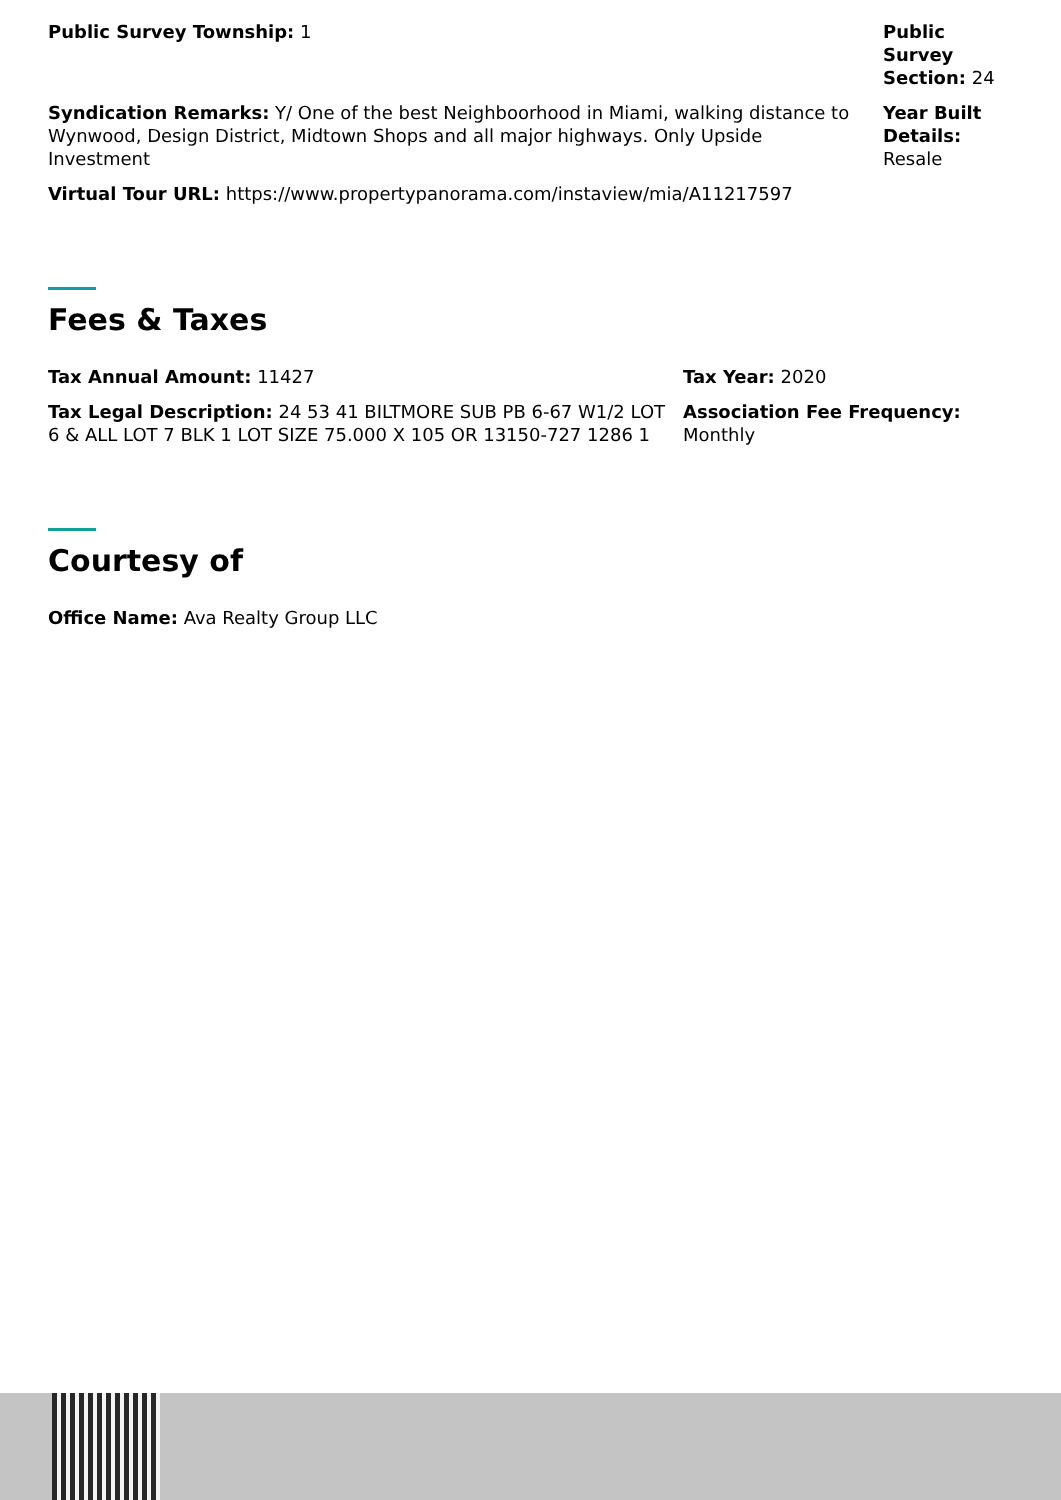Public Survey Township: 1 Public Survey Section: 24
Syndication Remarks: Y/ One of the best Neighboorhood in Miami, walking distance to Wynwood, Design District, Midtown Shops and all major highways. Only Upside Investment
Year Built Details: Resale
Virtual Tour URL: https://www.propertypanorama.com/instaview/mia/A11217597
Fees & Taxes
Tax Annual Amount: 11427 Tax Year: 2020
Tax Legal Description: 24 53 41 BILTMORE SUB PB 6-67 W1/2 LOT 6 & ALL LOT 7 BLK 1 LOT SIZE 75.000 X 105 OR 13150-727 1286 1
Association Fee Frequency: Monthly
Courtesy of
Office Name: Ava Realty Group LLC